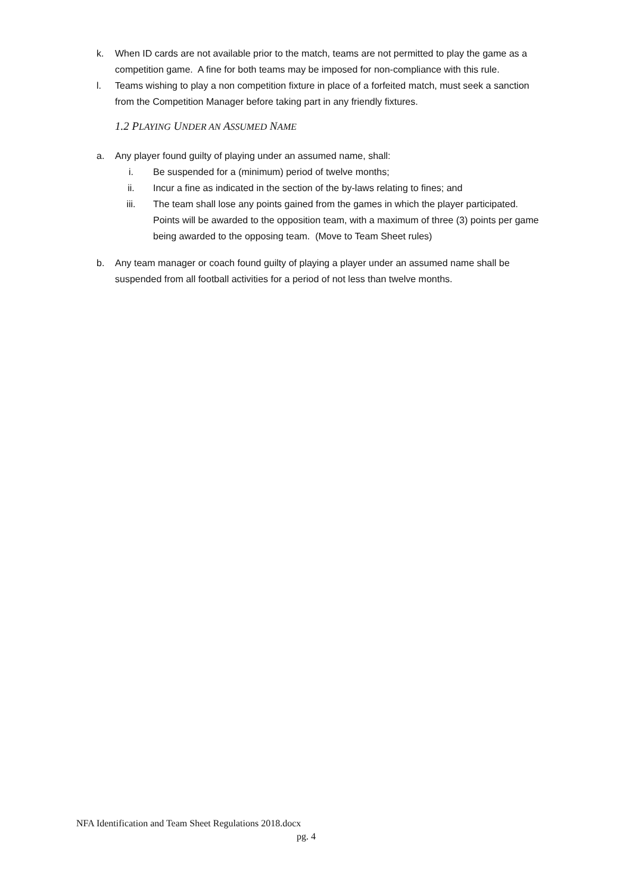k. When ID cards are not available prior to the match, teams are not permitted to play the game as a competition game. A fine for both teams may be imposed for non-compliance with this rule.
l. Teams wishing to play a non competition fixture in place of a forfeited match, must seek a sanction from the Competition Manager before taking part in any friendly fixtures.
1.2 PLAYING UNDER AN ASSUMED NAME
a. Any player found guilty of playing under an assumed name, shall:
i. Be suspended for a (minimum) period of twelve months;
ii. Incur a fine as indicated in the section of the by-laws relating to fines; and
iii. The team shall lose any points gained from the games in which the player participated. Points will be awarded to the opposition team, with a maximum of three (3) points per game being awarded to the opposing team. (Move to Team Sheet rules)
b. Any team manager or coach found guilty of playing a player under an assumed name shall be suspended from all football activities for a period of not less than twelve months.
NFA Identification and Team Sheet Regulations 2018.docx
pg. 4